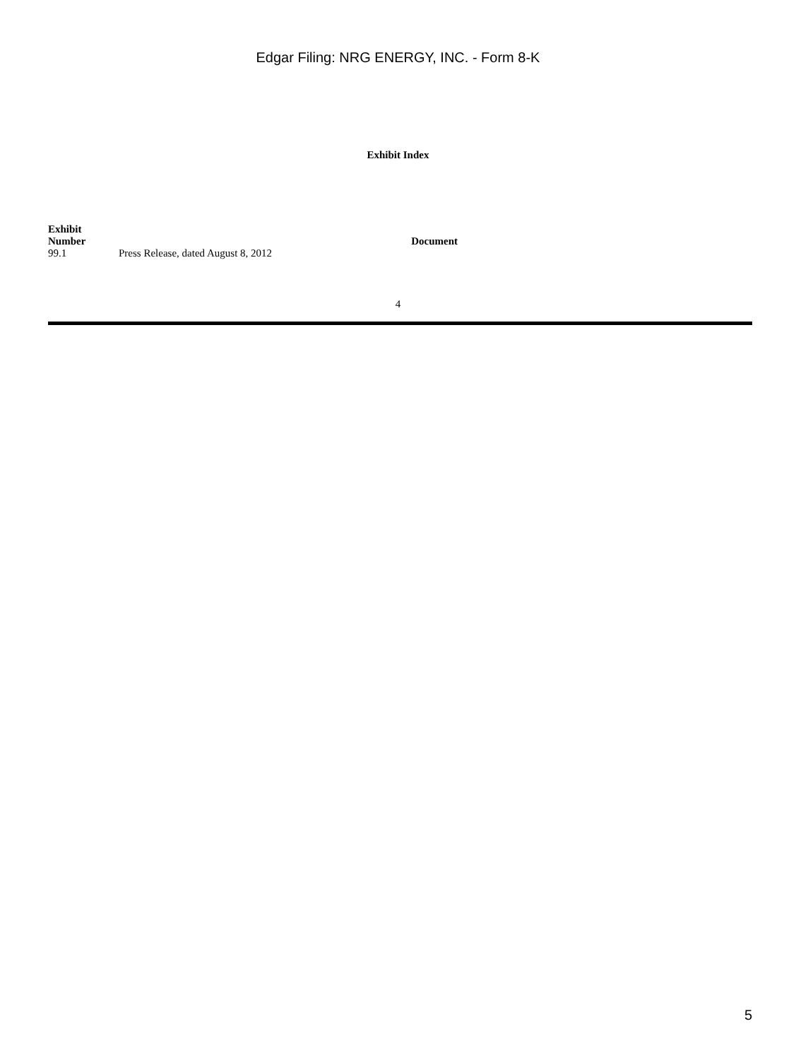Edgar Filing: NRG ENERGY, INC. - Form 8-K
Exhibit Index
| Exhibit Number | Document |
| --- | --- |
| 99.1 | Press Release, dated August 8, 2012 |
4
5